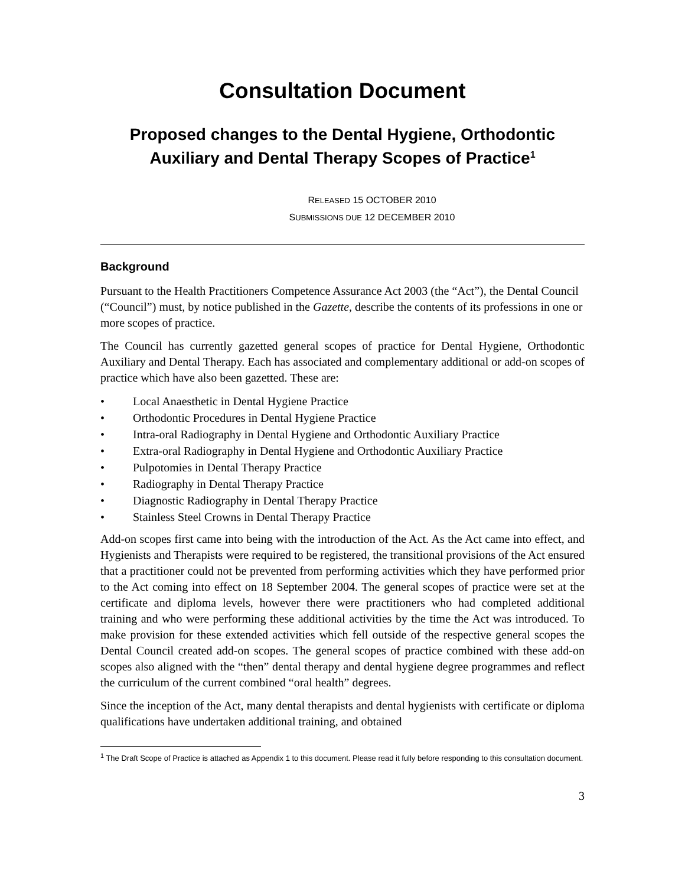Consultation Document
Proposed changes to the Dental Hygiene, Orthodontic Auxiliary and Dental Therapy Scopes of Practice<sup>1</sup>
RELEASED 15 OCTOBER 2010
SUBMISSIONS DUE 12 DECEMBER 2010
Background
Pursuant to the Health Practitioners Competence Assurance Act 2003 (the “Act”), the Dental Council (“Council”) must, by notice published in the Gazette, describe the contents of its professions in one or more scopes of practice.
The Council has currently gazetted general scopes of practice for Dental Hygiene, Orthodontic Auxiliary and Dental Therapy. Each has associated and complementary additional or add-on scopes of practice which have also been gazetted. These are:
• Local Anaesthetic in Dental Hygiene Practice
• Orthodontic Procedures in Dental Hygiene Practice
• Intra-oral Radiography in Dental Hygiene and Orthodontic Auxiliary Practice
• Extra-oral Radiography in Dental Hygiene and Orthodontic Auxiliary Practice
• Pulpotomies in Dental Therapy Practice
• Radiography in Dental Therapy Practice
• Diagnostic Radiography in Dental Therapy Practice
• Stainless Steel Crowns in Dental Therapy Practice
Add-on scopes first came into being with the introduction of the Act. As the Act came into effect, and Hygienists and Therapists were required to be registered, the transitional provisions of the Act ensured that a practitioner could not be prevented from performing activities which they have performed prior to the Act coming into effect on 18 September 2004. The general scopes of practice were set at the certificate and diploma levels, however there were practitioners who had completed additional training and who were performing these additional activities by the time the Act was introduced. To make provision for these extended activities which fell outside of the respective general scopes the Dental Council created add-on scopes. The general scopes of practice combined with these add-on scopes also aligned with the “then” dental therapy and dental hygiene degree programmes and reflect the curriculum of the current combined “oral health” degrees.
Since the inception of the Act, many dental therapists and dental hygienists with certificate or diploma qualifications have undertaken additional training, and obtained
<sup>1</sup> The Draft Scope of Practice is attached as Appendix 1 to this document. Please read it fully before responding to this consultation document.
3